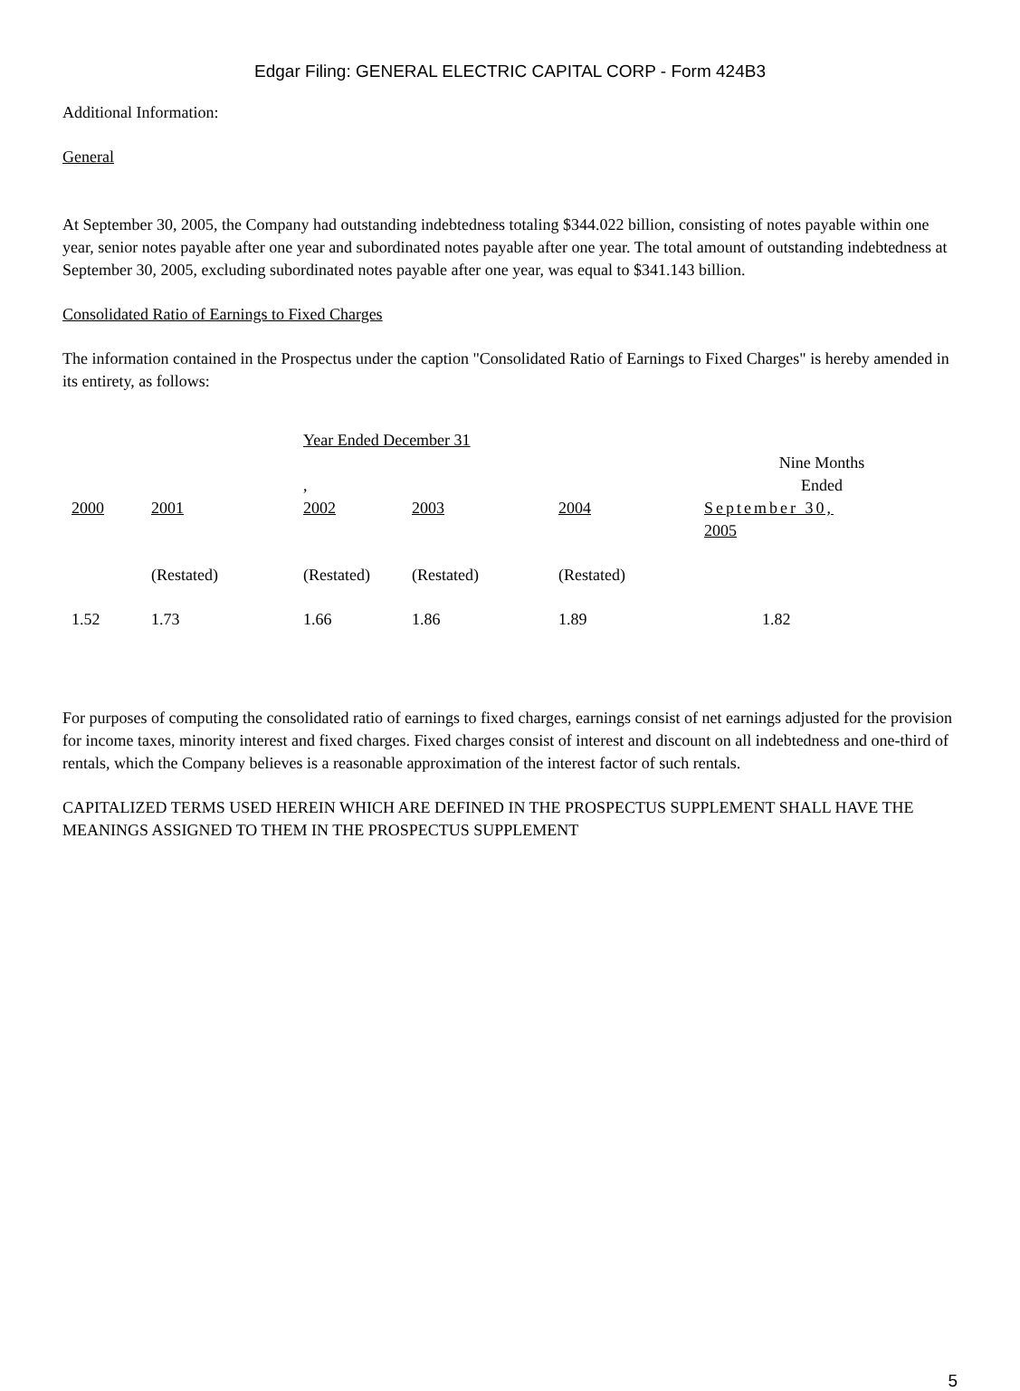Edgar Filing: GENERAL ELECTRIC CAPITAL CORP - Form 424B3
Additional Information:
General
At September 30, 2005, the Company had outstanding indebtedness totaling $344.022 billion, consisting of notes payable within one year, senior notes payable after one year and subordinated notes payable after one year. The total amount of outstanding indebtedness at September 30, 2005, excluding subordinated notes payable after one year, was equal to $341.143 billion.
Consolidated Ratio of Earnings to Fixed Charges
The information contained in the Prospectus under the caption "Consolidated Ratio of Earnings to Fixed Charges" is hereby amended in its entirety, as follows:
| | | Year Ended December 31 , | | | Nine Months Ended |
| 2000 | 2001 | 2002 | 2003 | 2004 | September 30, 2005 |
| | (Restated) | (Restated) | (Restated) | (Restated) | |
| 1.52 | 1.73 | 1.66 | 1.86 | 1.89 | 1.82 |
For purposes of computing the consolidated ratio of earnings to fixed charges, earnings consist of net earnings adjusted for the provision for income taxes, minority interest and fixed charges. Fixed charges consist of interest and discount on all indebtedness and one-third of rentals, which the Company believes is a reasonable approximation of the interest factor of such rentals.
CAPITALIZED TERMS USED HEREIN WHICH ARE DEFINED IN THE PROSPECTUS SUPPLEMENT SHALL HAVE THE MEANINGS ASSIGNED TO THEM IN THE PROSPECTUS SUPPLEMENT
5